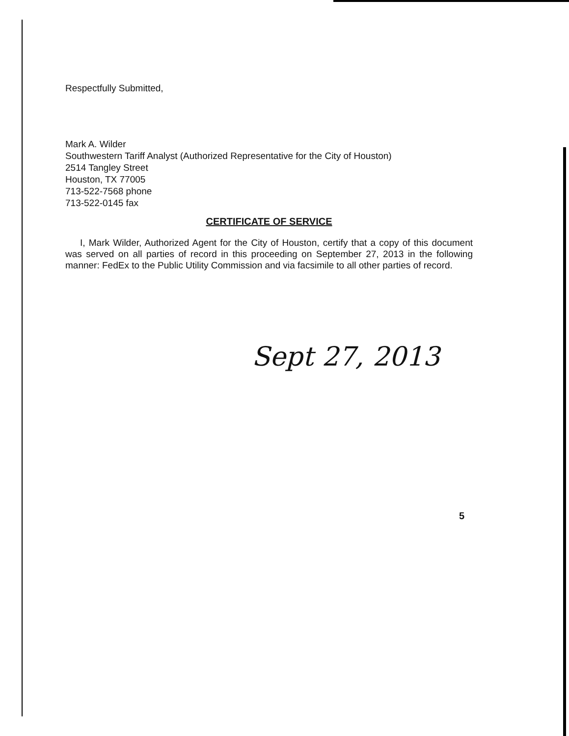Respectfully Submitted,
Mark A. Wilder
Southwestern Tariff Analyst (Authorized Representative for the City of Houston)
2514 Tangley Street
Houston, TX 77005
713-522-7568 phone
713-522-0145 fax
CERTIFICATE OF SERVICE
I, Mark Wilder, Authorized Agent for the City of Houston, certify that a copy of this document was served on all parties of record in this proceeding on September 27, 2013 in the following manner: FedEx to the Public Utility Commission and via facsimile to all other parties of record.
Sept 27, 2013
5